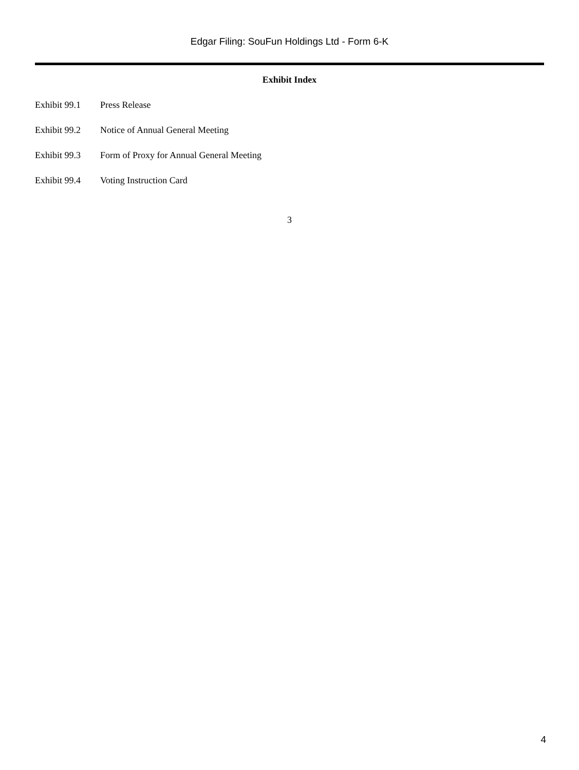Edgar Filing: SouFun Holdings Ltd - Form 6-K
Exhibit Index
Exhibit 99.1 Press Release
Exhibit 99.2 Notice of Annual General Meeting
Exhibit 99.3 Form of Proxy for Annual General Meeting
Exhibit 99.4 Voting Instruction Card
3
4